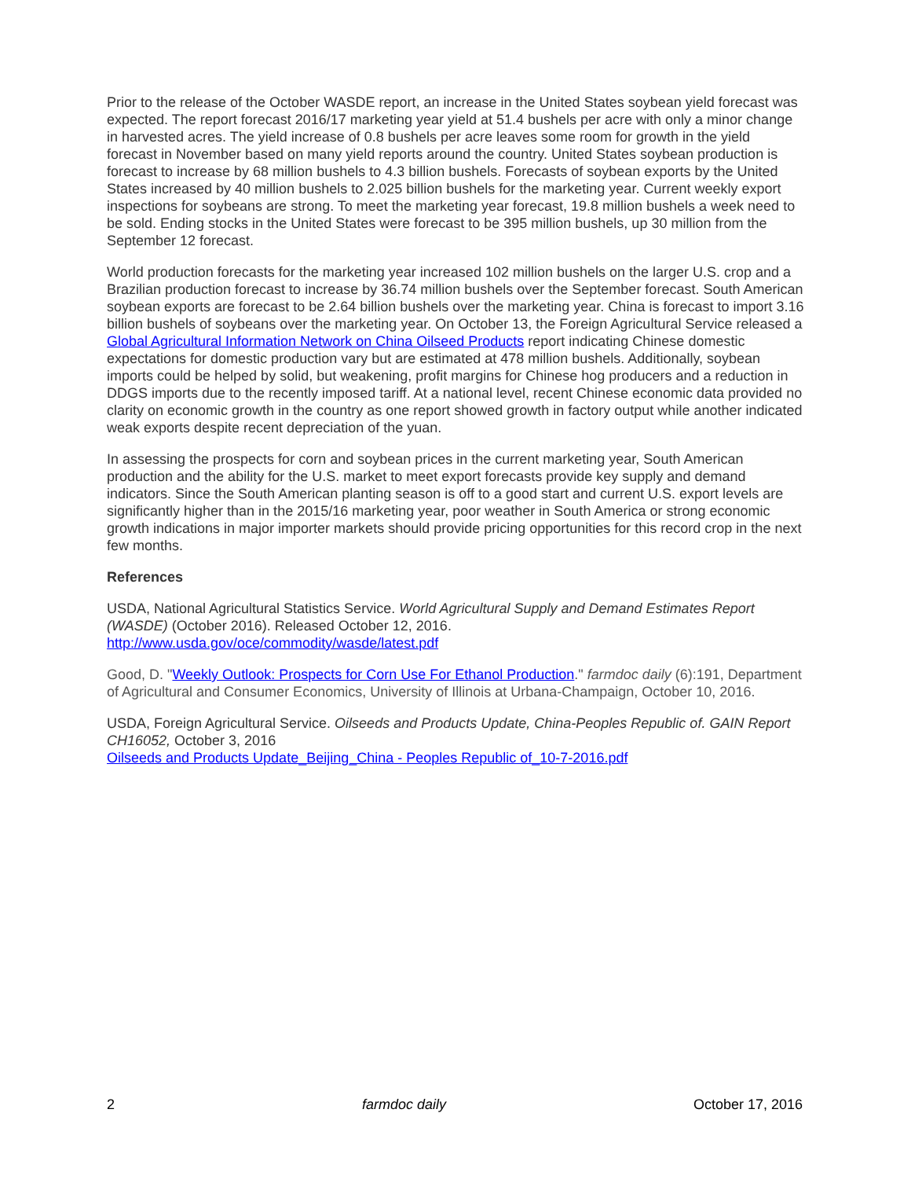Prior to the release of the October WASDE report, an increase in the United States soybean yield forecast was expected. The report forecast 2016/17 marketing year yield at 51.4 bushels per acre with only a minor change in harvested acres. The yield increase of 0.8 bushels per acre leaves some room for growth in the yield forecast in November based on many yield reports around the country. United States soybean production is forecast to increase by 68 million bushels to 4.3 billion bushels. Forecasts of soybean exports by the United States increased by 40 million bushels to 2.025 billion bushels for the marketing year. Current weekly export inspections for soybeans are strong. To meet the marketing year forecast, 19.8 million bushels a week need to be sold. Ending stocks in the United States were forecast to be 395 million bushels, up 30 million from the September 12 forecast.
World production forecasts for the marketing year increased 102 million bushels on the larger U.S. crop and a Brazilian production forecast to increase by 36.74 million bushels over the September forecast. South American soybean exports are forecast to be 2.64 billion bushels over the marketing year. China is forecast to import 3.16 billion bushels of soybeans over the marketing year. On October 13, the Foreign Agricultural Service released a Global Agricultural Information Network on China Oilseed Products report indicating Chinese domestic expectations for domestic production vary but are estimated at 478 million bushels. Additionally, soybean imports could be helped by solid, but weakening, profit margins for Chinese hog producers and a reduction in DDGS imports due to the recently imposed tariff. At a national level, recent Chinese economic data provided no clarity on economic growth in the country as one report showed growth in factory output while another indicated weak exports despite recent depreciation of the yuan.
In assessing the prospects for corn and soybean prices in the current marketing year, South American production and the ability for the U.S. market to meet export forecasts provide key supply and demand indicators. Since the South American planting season is off to a good start and current U.S. export levels are significantly higher than in the 2015/16 marketing year, poor weather in South America or strong economic growth indications in major importer markets should provide pricing opportunities for this record crop in the next few months.
References
USDA, National Agricultural Statistics Service. World Agricultural Supply and Demand Estimates Report (WASDE) (October 2016). Released October 12, 2016.
http://www.usda.gov/oce/commodity/wasde/latest.pdf
Good, D. "Weekly Outlook: Prospects for Corn Use For Ethanol Production." farmdoc daily (6):191, Department of Agricultural and Consumer Economics, University of Illinois at Urbana-Champaign, October 10, 2016.
USDA, Foreign Agricultural Service. Oilseeds and Products Update, China-Peoples Republic of. GAIN Report CH16052, October 3, 2016
Oilseeds and Products Update_Beijing_China - Peoples Republic of_10-7-2016.pdf
2 farmdoc daily October 17, 2016